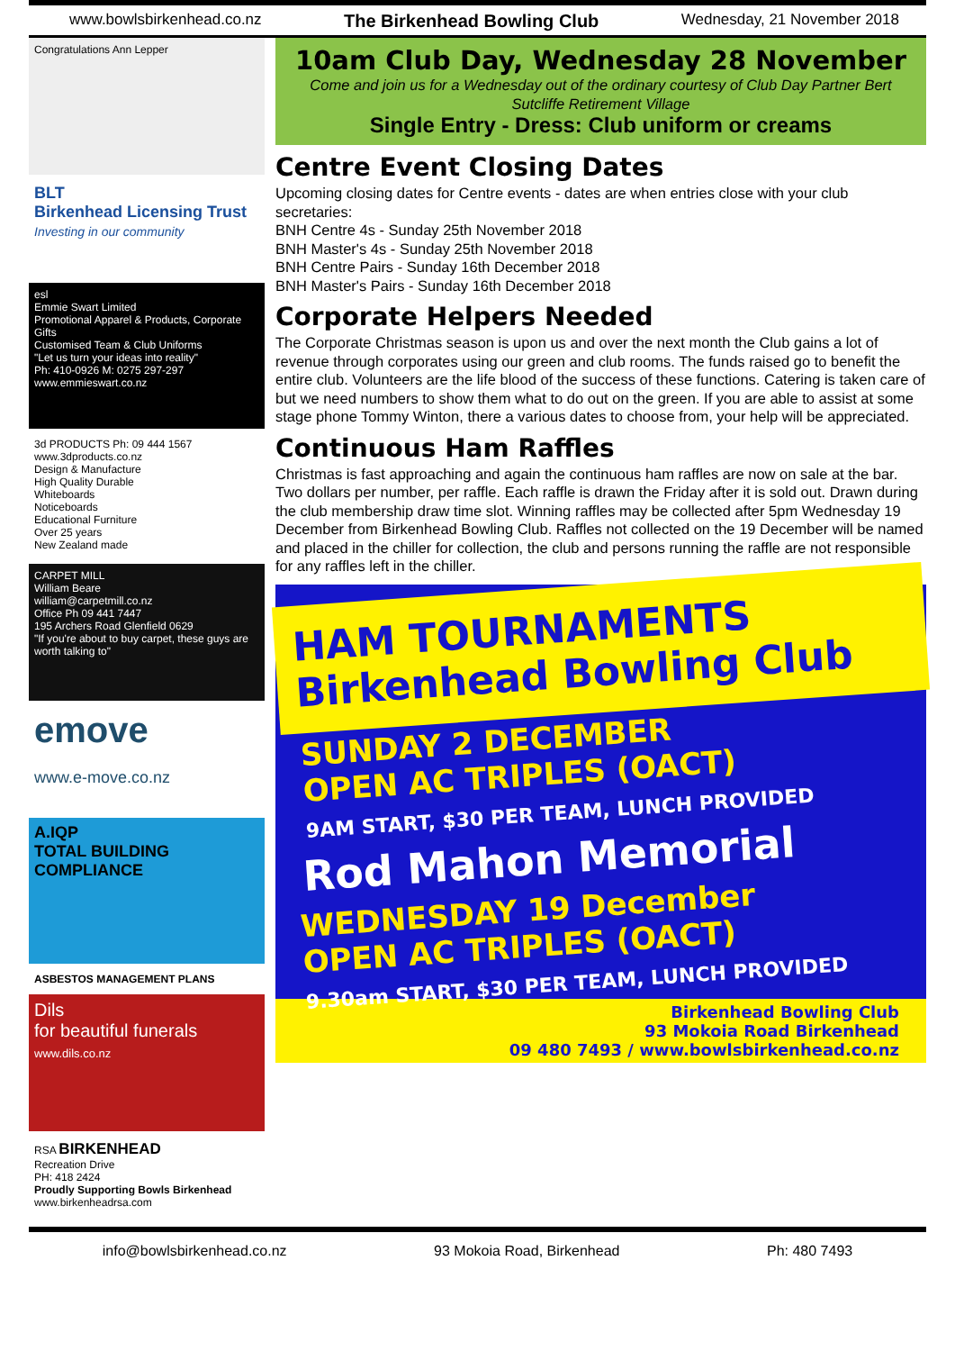www.bowlsbirkenhead.co.nz The Birkenhead Bowling Club Wednesday, 21 November 2018
Congratulations Ann Lepper
BLT
Birkenhead Licensing Trust
Investing in our community
esl
Emmie Swart Limited
Promotional Apparel & Products, Corporate Gifts
Customised Team & Club Uniforms
"Let us turn your ideas into reality"
Ph: 410-0926 M: 0275 297-297 www.emmieswart.co.nz
3d PRODUCTS Ph: 09 444 1567 www.3dproducts.co.nz
Design & Manufacture
High Quality Durable
Whiteboards
Noticeboards
Educational Furniture
Over 25 years
New Zealand made
CARPET MILL
William Beare
william@carpetmill.co.nz
Office Ph 09 441 7447
195 Archers Road Glenfield 0629
"If you're about to buy carpet, these guys are worth talking to"
emove
www.e-move.co.nz
A.IQP
TOTAL BUILDING COMPLIANCE
ASBESTOS MANAGEMENT PLANS
Dils
for beautiful funerals
www.dils.co.nz
RSA BIRKENHEAD
Recreation Drive
PH: 418 2424
Proudly Supporting Bowls Birkenhead
www.birkenheadrsa.com
10am Club Day, Wednesday 28 November
Come and join us for a Wednesday out of the ordinary courtesy of Club Day Partner Bert Sutcliffe Retirement Village
Single Entry - Dress: Club uniform or creams
Centre Event Closing Dates
Upcoming closing dates for Centre events - dates are when entries close with your club secretaries:
BNH Centre 4s - Sunday 25th November 2018
BNH Master's 4s - Sunday 25th November 2018
BNH Centre Pairs - Sunday 16th December 2018
BNH Master's Pairs - Sunday 16th December 2018
Corporate Helpers Needed
The Corporate Christmas season is upon us and over the next month the Club gains a lot of revenue through corporates using our green and club rooms. The funds raised go to benefit the entire club. Volunteers are the life blood of the success of these functions. Catering is taken care of but we need numbers to show them what to do out on the green. If you are able to assist at some stage phone Tommy Winton, there a various dates to choose from, your help will be appreciated.
Continuous Ham Raffles
Christmas is fast approaching and again the continuous ham raffles are now on sale at the bar. Two dollars per number, per raffle. Each raffle is drawn the Friday after it is sold out. Drawn during the club membership draw time slot. Winning raffles may be collected after 5pm Wednesday 19 December from Birkenhead Bowling Club. Raffles not collected on the 19 December will be named and placed in the chiller for collection, the club and persons running the raffle are not responsible for any raffles left in the chiller.
HAM TOURNAMENTS
Birkenhead Bowling Club
SUNDAY 2 DECEMBER
OPEN AC TRIPLES (OACT)
9AM START, $30 PER TEAM, LUNCH PROVIDED
Rod Mahon Memorial
WEDNESDAY 19 December
OPEN AC TRIPLES (OACT)
9.30am START, $30 PER TEAM, LUNCH PROVIDED
Birkenhead Bowling Club
93 Mokoia Road Birkenhead
09 480 7493 / www.bowlsbirkenhead.co.nz
info@bowlsbirkenhead.co.nz 93 Mokoia Road, Birkenhead Ph: 480 7493